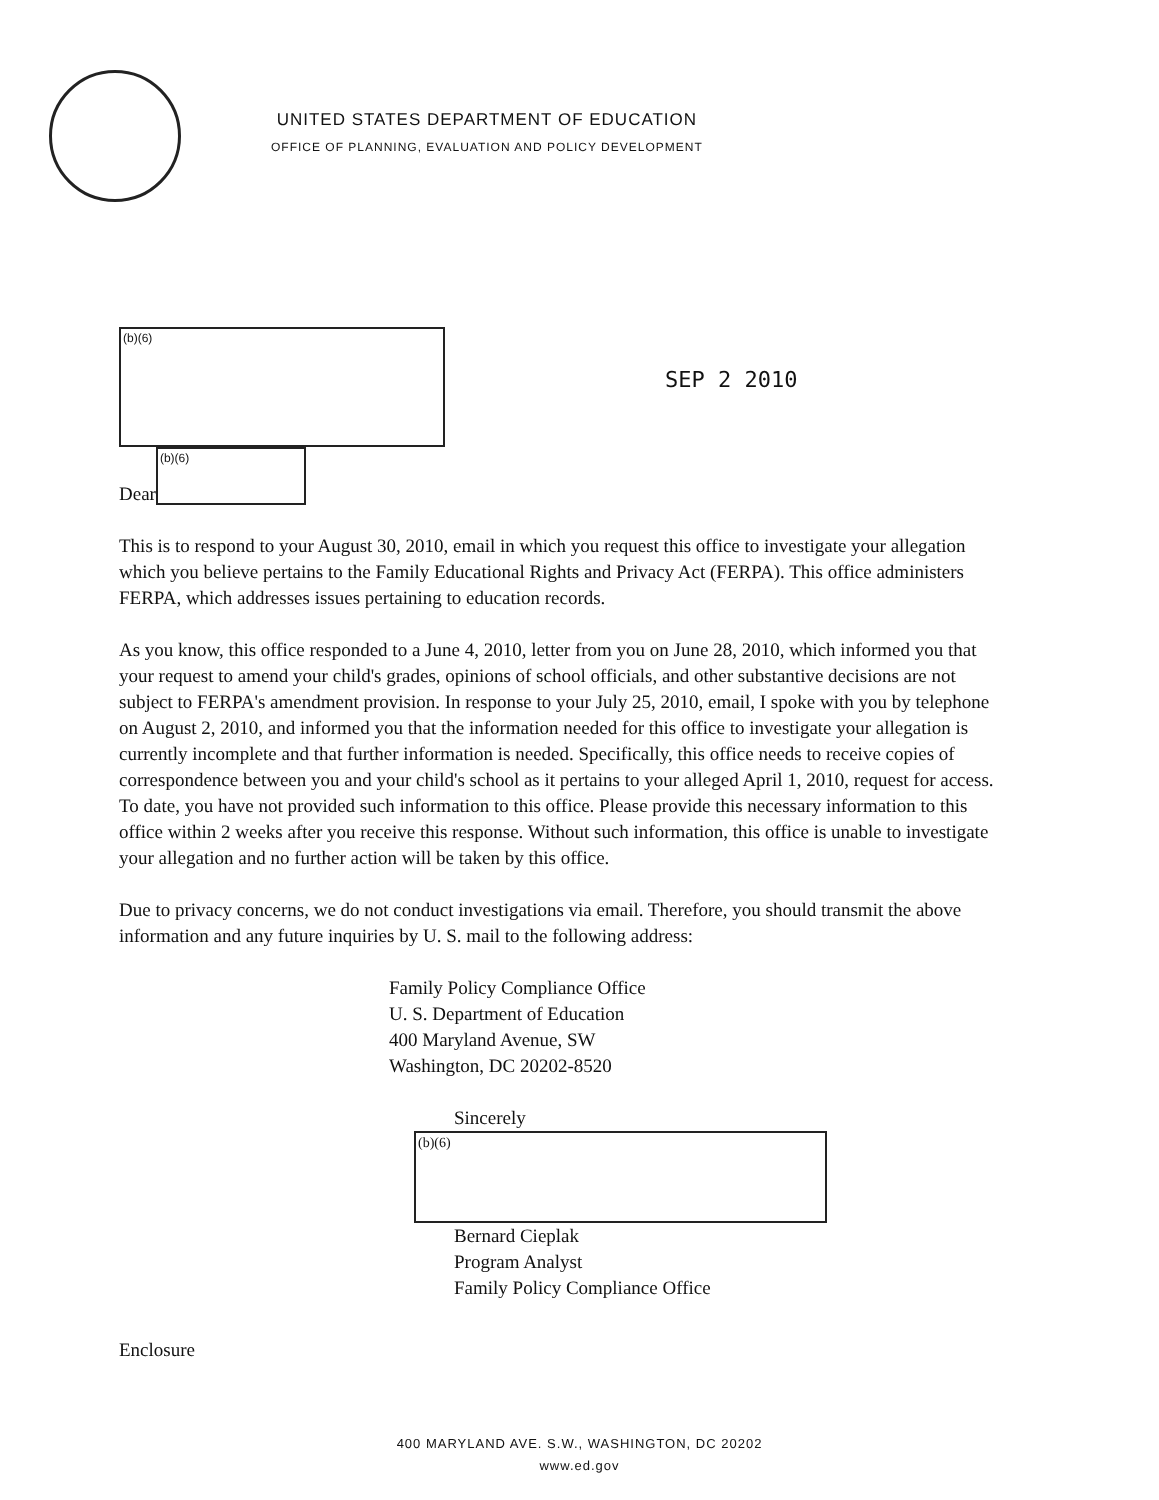UNITED STATES DEPARTMENT OF EDUCATION
OFFICE OF PLANNING, EVALUATION AND POLICY DEVELOPMENT
(b)(6)
SEP 2 2010
Dear
(b)(6)
This is to respond to your August 30, 2010, email in which you request this office to investigate your allegation which you believe pertains to the Family Educational Rights and Privacy Act (FERPA). This office administers FERPA, which addresses issues pertaining to education records.
As you know, this office responded to a June 4, 2010, letter from you on June 28, 2010, which informed you that your request to amend your child's grades, opinions of school officials, and other substantive decisions are not subject to FERPA's amendment provision. In response to your July 25, 2010, email, I spoke with you by telephone on August 2, 2010, and informed you that the information needed for this office to investigate your allegation is currently incomplete and that further information is needed. Specifically, this office needs to receive copies of correspondence between you and your child's school as it pertains to your alleged April 1, 2010, request for access. To date, you have not provided such information to this office. Please provide this necessary information to this office within 2 weeks after you receive this response. Without such information, this office is unable to investigate your allegation and no further action will be taken by this office.
Due to privacy concerns, we do not conduct investigations via email. Therefore, you should transmit the above information and any future inquiries by U. S. mail to the following address:
Family Policy Compliance Office
U. S. Department of Education
400 Maryland Avenue, SW
Washington, DC 20202-8520
Sincerely
(b)(6)
Bernard Cieplak
Program Analyst
Family Policy Compliance Office
Enclosure
400 MARYLAND AVE. S.W., WASHINGTON, DC 20202
www.ed.gov